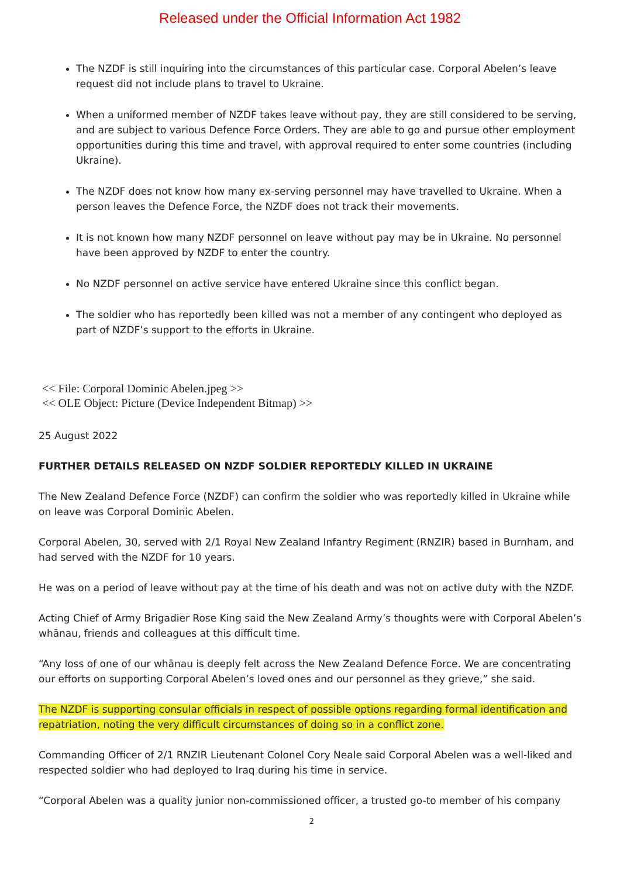Released under the Official Information Act 1982
The NZDF is still inquiring into the circumstances of this particular case. Corporal Abelen’s leave request did not include plans to travel to Ukraine.
When a uniformed member of NZDF takes leave without pay, they are still considered to be serving, and are subject to various Defence Force Orders. They are able to go and pursue other employment opportunities during this time and travel, with approval required to enter some countries (including Ukraine).
The NZDF does not know how many ex-serving personnel may have travelled to Ukraine. When a person leaves the Defence Force, the NZDF does not track their movements.
It is not known how many NZDF personnel on leave without pay may be in Ukraine. No personnel have been approved by NZDF to enter the country.
No NZDF personnel on active service have entered Ukraine since this conflict began.
The soldier who has reportedly been killed was not a member of any contingent who deployed as part of NZDF’s support to the efforts in Ukraine.
<< File: Corporal Dominic Abelen.jpeg >>
<< OLE Object: Picture (Device Independent Bitmap) >>
25 August 2022
FURTHER DETAILS RELEASED ON NZDF SOLDIER REPORTEDLY KILLED IN UKRAINE
The New Zealand Defence Force (NZDF) can confirm the soldier who was reportedly killed in Ukraine while on leave was Corporal Dominic Abelen.
Corporal Abelen, 30, served with 2/1 Royal New Zealand Infantry Regiment (RNZIR) based in Burnham, and had served with the NZDF for 10 years.
He was on a period of leave without pay at the time of his death and was not on active duty with the NZDF.
Acting Chief of Army Brigadier Rose King said the New Zealand Army’s thoughts were with Corporal Abelen’s whānau, friends and colleagues at this difficult time.
“Any loss of one of our whānau is deeply felt across the New Zealand Defence Force. We are concentrating our efforts on supporting Corporal Abelen’s loved ones and our personnel as they grieve,” she said.
The NZDF is supporting consular officials in respect of possible options regarding formal identification and repatriation, noting the very difficult circumstances of doing so in a conflict zone.
Commanding Officer of 2/1 RNZIR Lieutenant Colonel Cory Neale said Corporal Abelen was a well-liked and respected soldier who had deployed to Iraq during his time in service.
“Corporal Abelen was a quality junior non-commissioned officer, a trusted go-to member of his company
2